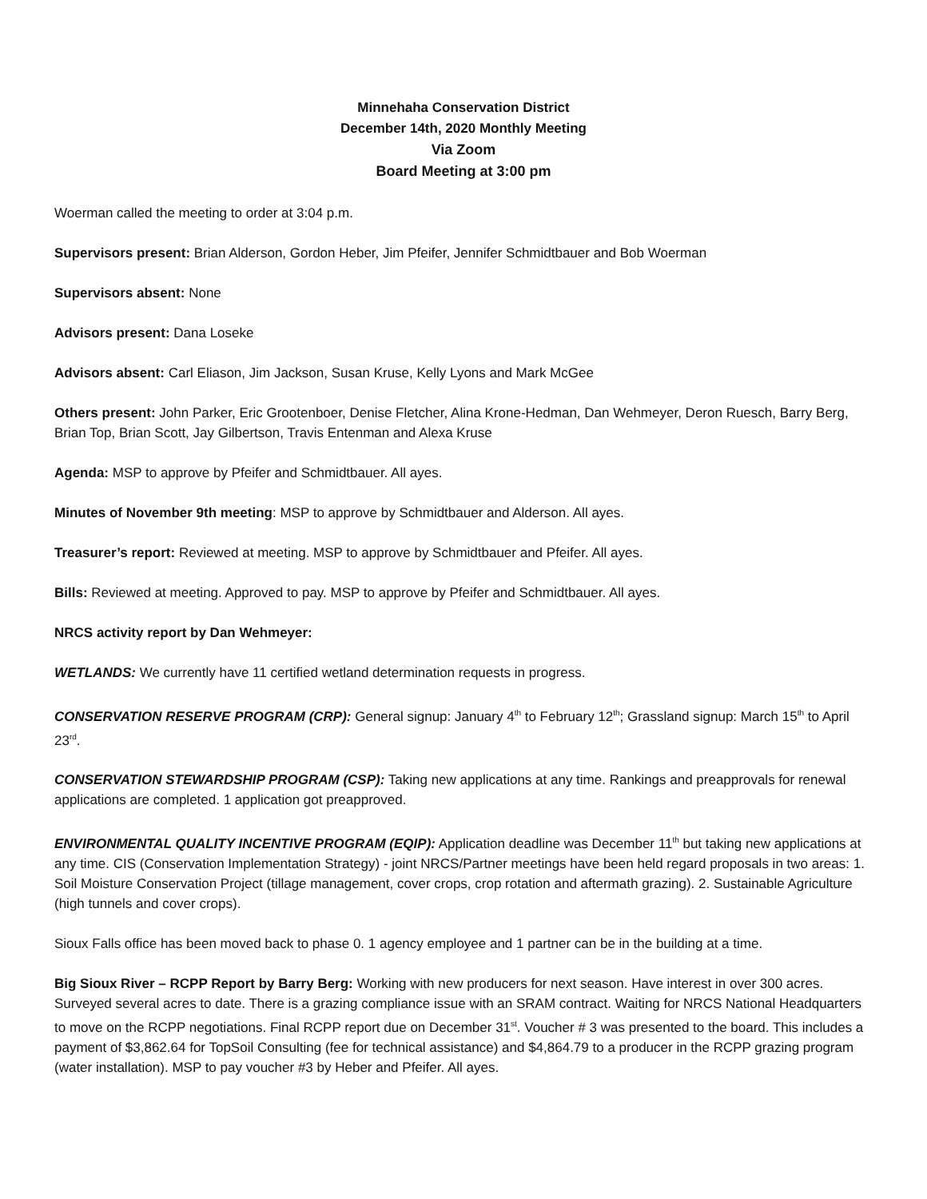Minnehaha Conservation District
December 14th, 2020 Monthly Meeting
Via Zoom
Board Meeting at 3:00 pm
Woerman called the meeting to order at 3:04 p.m.
Supervisors present: Brian Alderson, Gordon Heber, Jim Pfeifer, Jennifer Schmidtbauer and Bob Woerman
Supervisors absent: None
Advisors present: Dana Loseke
Advisors absent: Carl Eliason, Jim Jackson, Susan Kruse, Kelly Lyons and Mark McGee
Others present: John Parker, Eric Grootenboer, Denise Fletcher, Alina Krone-Hedman, Dan Wehmeyer, Deron Ruesch, Barry Berg, Brian Top, Brian Scott, Jay Gilbertson, Travis Entenman and Alexa Kruse
Agenda: MSP to approve by Pfeifer and Schmidtbauer. All ayes.
Minutes of November 9th meeting: MSP to approve by Schmidtbauer and Alderson. All ayes.
Treasurer’s report: Reviewed at meeting. MSP to approve by Schmidtbauer and Pfeifer. All ayes.
Bills: Reviewed at meeting. Approved to pay. MSP to approve by Pfeifer and Schmidtbauer. All ayes.
NRCS activity report by Dan Wehmeyer:
WETLANDS: We currently have 11 certified wetland determination requests in progress.
CONSERVATION RESERVE PROGRAM (CRP): General signup: January 4<sup>th</sup> to February 12<sup>th</sup>; Grassland signup: March 15<sup>th</sup> to April 23<sup>rd</sup>.
CONSERVATION STEWARDSHIP PROGRAM (CSP): Taking new applications at any time. Rankings and preapprovals for renewal applications are completed. 1 application got preapproved.
ENVIRONMENTAL QUALITY INCENTIVE PROGRAM (EQIP): Application deadline was December 11<sup>th</sup> but taking new applications at any time. CIS (Conservation Implementation Strategy) - joint NRCS/Partner meetings have been held regard proposals in two areas: 1. Soil Moisture Conservation Project (tillage management, cover crops, crop rotation and aftermath grazing). 2. Sustainable Agriculture (high tunnels and cover crops).
Sioux Falls office has been moved back to phase 0. 1 agency employee and 1 partner can be in the building at a time.
Big Sioux River – RCPP Report by Barry Berg: Working with new producers for next season. Have interest in over 300 acres. Surveyed several acres to date. There is a grazing compliance issue with an SRAM contract. Waiting for NRCS National Headquarters to move on the RCPP negotiations. Final RCPP report due on December 31<sup>st</sup>. Voucher # 3 was presented to the board. This includes a payment of $3,862.64 for TopSoil Consulting (fee for technical assistance) and $4,864.79 to a producer in the RCPP grazing program (water installation). MSP to pay voucher #3 by Heber and Pfeifer. All ayes.